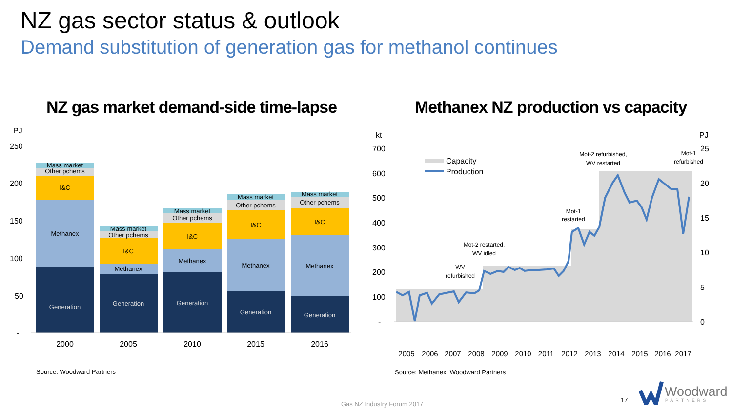NZ gas sector status & outlook
Demand substitution of generation gas for methanol continues
NZ gas market demand-side time-lapse
Methanex NZ production vs capacity
PJ
250
200
150
100
50
-
Generation
Methanex
I&C
Other pchems
Mass market
Generation
Methanex
I&C
Other pchems
Mass market
Generation
Methanex
I&C
Other pchems
Mass market
Generation
Methanex
I&C
Other pchems
Mass market
Generation
Methanex
I&C
Other pchems
Mass market
2000
2005
2010
2015
2016
Source: Woodward Partners
kt
700
600
500
400
300
200
100
-
PJ
25
20
15
10
5
0
Capacity
Production
WV
refurbished
Mot-2 restarted,
WV idled
Mot-1
restarted
Mot-2 refurbished,
WV restarted
Mot-1
refurbished
2005
2006
2007
2008
2009
2010
2011
2012
2013
2014
2015
2016
2017
Source: Methanex, Woodward Partners
Gas NZ Industry Forum 2017
17
Woodward
PARTNERS